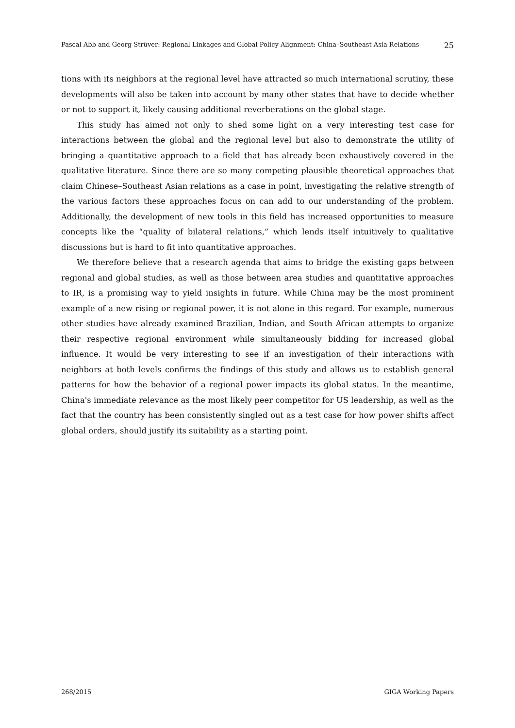Pascal Abb and Georg Strüver: Regional Linkages and Global Policy Alignment: China–Southeast Asia Relations 25
tions with its neighbors at the regional level have attracted so much international scrutiny, these developments will also be taken into account by many other states that have to decide whether or not to support it, likely causing additional reverberations on the global stage.
This study has aimed not only to shed some light on a very interesting test case for interactions between the global and the regional level but also to demonstrate the utility of bringing a quantitative approach to a field that has already been exhaustively covered in the qualitative literature. Since there are so many competing plausible theoretical approaches that claim Chinese–Southeast Asian relations as a case in point, investigating the relative strength of the various factors these approaches focus on can add to our understanding of the problem. Additionally, the development of new tools in this field has increased opportunities to measure concepts like the “quality of bilateral relations,” which lends itself intuitively to qualitative discussions but is hard to fit into quantitative approaches.
We therefore believe that a research agenda that aims to bridge the existing gaps between regional and global studies, as well as those between area studies and quantitative approaches to IR, is a promising way to yield insights in future. While China may be the most prominent example of a new rising or regional power, it is not alone in this regard. For example, numerous other studies have already examined Brazilian, Indian, and South African attempts to organize their respective regional environment while simultaneously bidding for increased global influence. It would be very interesting to see if an investigation of their interactions with neighbors at both levels confirms the findings of this study and allows us to establish general patterns for how the behavior of a regional power impacts its global status. In the meantime, China's immediate relevance as the most likely peer competitor for US leadership, as well as the fact that the country has been consistently singled out as a test case for how power shifts affect global orders, should justify its suitability as a starting point.
268/2015 GIGA Working Papers